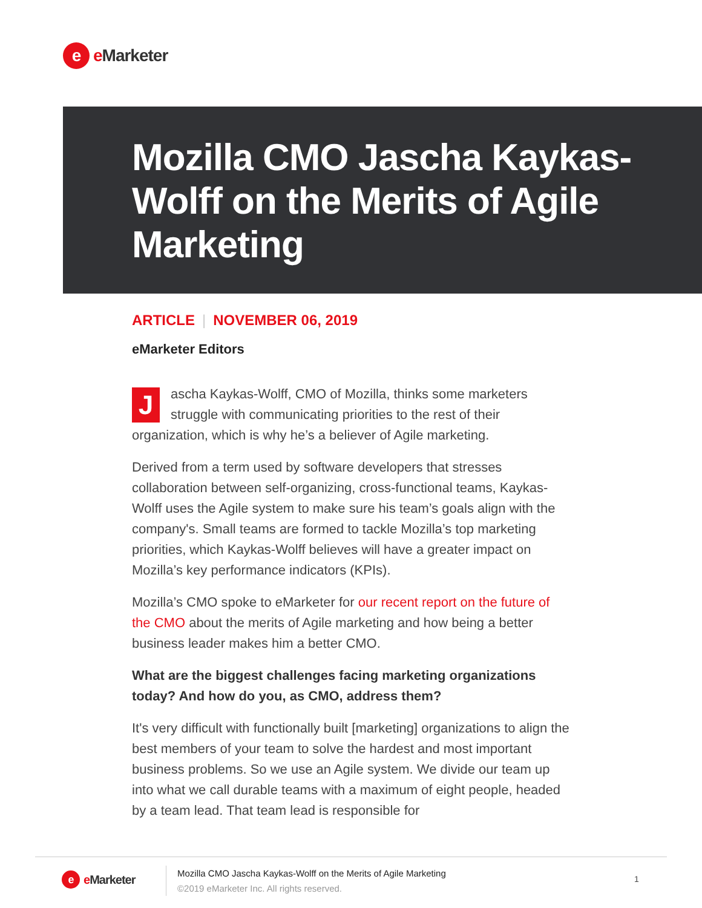e
e Marketer
Mozilla CMO Jascha Kaykas-Wolff on the Merits of Agile Marketing
ARTICLE | NOVEMBER 06, 2019
eMarketer Editors
Jascha Kaykas-Wolff, CMO of Mozilla, thinks some marketers struggle with communicating priorities to the rest of their organization, which is why he’s a believer of Agile marketing.
Derived from a term used by software developers that stresses collaboration between self-organizing, cross-functional teams, Kaykas-Wolff uses the Agile system to make sure his team’s goals align with the company's. Small teams are formed to tackle Mozilla’s top marketing priorities, which Kaykas-Wolff believes will have a greater impact on Mozilla’s key performance indicators (KPIs).
Mozilla’s CMO spoke to eMarketer for our recent report on the future of the CMO about the merits of Agile marketing and how being a better business leader makes him a better CMO.
What are the biggest challenges facing marketing organizations today? And how do you, as CMO, address them?
It's very difficult with functionally built [marketing] organizations to align the best members of your team to solve the hardest and most important business problems. So we use an Agile system. We divide our team up into what we call durable teams with a maximum of eight people, headed by a team lead. That team lead is responsible for
e
e Marketer
Mozilla CMO Jascha Kaykas-Wolff on the Merits of Agile Marketing
©2019 eMarketer Inc. All rights reserved.
1